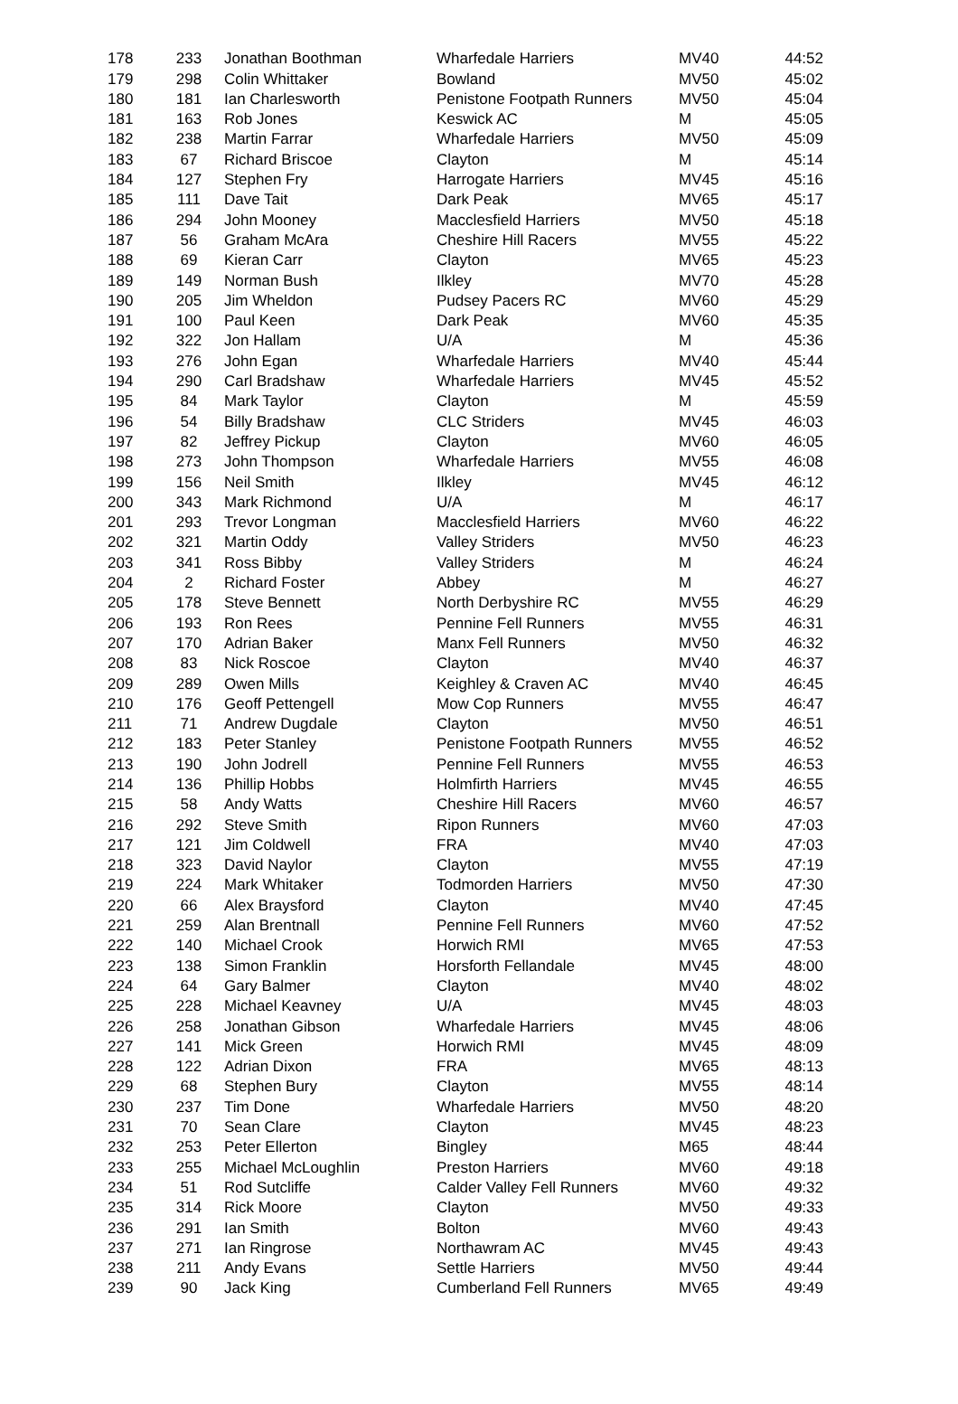| 178 | 233 | Jonathan Boothman | Wharfedale Harriers | MV40 | 44:52 |
| 179 | 298 | Colin Whittaker | Bowland | MV50 | 45:02 |
| 180 | 181 | Ian Charlesworth | Penistone Footpath Runners | MV50 | 45:04 |
| 181 | 163 | Rob Jones | Keswick AC | M | 45:05 |
| 182 | 238 | Martin Farrar | Wharfedale Harriers | MV50 | 45:09 |
| 183 | 67 | Richard Briscoe | Clayton | M | 45:14 |
| 184 | 127 | Stephen Fry | Harrogate Harriers | MV45 | 45:16 |
| 185 | 111 | Dave Tait | Dark Peak | MV65 | 45:17 |
| 186 | 294 | John Mooney | Macclesfield Harriers | MV50 | 45:18 |
| 187 | 56 | Graham McAra | Cheshire Hill Racers | MV55 | 45:22 |
| 188 | 69 | Kieran Carr | Clayton | MV65 | 45:23 |
| 189 | 149 | Norman Bush | Ilkley | MV70 | 45:28 |
| 190 | 205 | Jim Wheldon | Pudsey Pacers RC | MV60 | 45:29 |
| 191 | 100 | Paul Keen | Dark Peak | MV60 | 45:35 |
| 192 | 322 | Jon Hallam | U/A | M | 45:36 |
| 193 | 276 | John Egan | Wharfedale Harriers | MV40 | 45:44 |
| 194 | 290 | Carl Bradshaw | Wharfedale Harriers | MV45 | 45:52 |
| 195 | 84 | Mark Taylor | Clayton | M | 45:59 |
| 196 | 54 | Billy Bradshaw | CLC Striders | MV45 | 46:03 |
| 197 | 82 | Jeffrey Pickup | Clayton | MV60 | 46:05 |
| 198 | 273 | John Thompson | Wharfedale Harriers | MV55 | 46:08 |
| 199 | 156 | Neil Smith | Ilkley | MV45 | 46:12 |
| 200 | 343 | Mark Richmond | U/A | M | 46:17 |
| 201 | 293 | Trevor Longman | Macclesfield Harriers | MV60 | 46:22 |
| 202 | 321 | Martin Oddy | Valley Striders | MV50 | 46:23 |
| 203 | 341 | Ross Bibby | Valley Striders | M | 46:24 |
| 204 | 2 | Richard Foster | Abbey | M | 46:27 |
| 205 | 178 | Steve Bennett | North Derbyshire RC | MV55 | 46:29 |
| 206 | 193 | Ron Rees | Pennine Fell Runners | MV55 | 46:31 |
| 207 | 170 | Adrian Baker | Manx Fell Runners | MV50 | 46:32 |
| 208 | 83 | Nick Roscoe | Clayton | MV40 | 46:37 |
| 209 | 289 | Owen Mills | Keighley & Craven AC | MV40 | 46:45 |
| 210 | 176 | Geoff Pettengell | Mow Cop Runners | MV55 | 46:47 |
| 211 | 71 | Andrew Dugdale | Clayton | MV50 | 46:51 |
| 212 | 183 | Peter Stanley | Penistone Footpath Runners | MV55 | 46:52 |
| 213 | 190 | John Jodrell | Pennine Fell Runners | MV55 | 46:53 |
| 214 | 136 | Phillip Hobbs | Holmfirth Harriers | MV45 | 46:55 |
| 215 | 58 | Andy Watts | Cheshire Hill Racers | MV60 | 46:57 |
| 216 | 292 | Steve Smith | Ripon Runners | MV60 | 47:03 |
| 217 | 121 | Jim Coldwell | FRA | MV40 | 47:03 |
| 218 | 323 | David Naylor | Clayton | MV55 | 47:19 |
| 219 | 224 | Mark Whitaker | Todmorden Harriers | MV50 | 47:30 |
| 220 | 66 | Alex Braysford | Clayton | MV40 | 47:45 |
| 221 | 259 | Alan Brentnall | Pennine Fell Runners | MV60 | 47:52 |
| 222 | 140 | Michael Crook | Horwich RMI | MV65 | 47:53 |
| 223 | 138 | Simon Franklin | Horsforth Fellandale | MV45 | 48:00 |
| 224 | 64 | Gary Balmer | Clayton | MV40 | 48:02 |
| 225 | 228 | Michael Keavney | U/A | MV45 | 48:03 |
| 226 | 258 | Jonathan Gibson | Wharfedale Harriers | MV45 | 48:06 |
| 227 | 141 | Mick Green | Horwich RMI | MV45 | 48:09 |
| 228 | 122 | Adrian Dixon | FRA | MV65 | 48:13 |
| 229 | 68 | Stephen Bury | Clayton | MV55 | 48:14 |
| 230 | 237 | Tim Done | Wharfedale Harriers | MV50 | 48:20 |
| 231 | 70 | Sean Clare | Clayton | MV45 | 48:23 |
| 232 | 253 | Peter Ellerton | Bingley | M65 | 48:44 |
| 233 | 255 | Michael McLoughlin | Preston Harriers | MV60 | 49:18 |
| 234 | 51 | Rod Sutcliffe | Calder Valley Fell Runners | MV60 | 49:32 |
| 235 | 314 | Rick Moore | Clayton | MV50 | 49:33 |
| 236 | 291 | Ian Smith | Bolton | MV60 | 49:43 |
| 237 | 271 | Ian Ringrose | Northawram AC | MV45 | 49:43 |
| 238 | 211 | Andy Evans | Settle Harriers | MV50 | 49:44 |
| 239 | 90 | Jack King | Cumberland Fell Runners | MV65 | 49:49 |